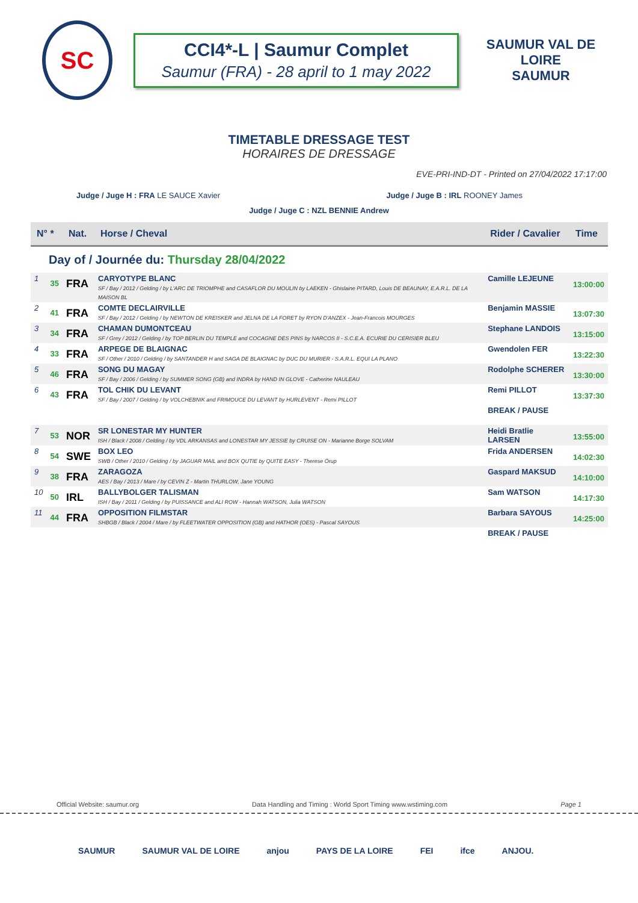SC
CCI4*-L | Saumur Complet
Saumur (FRA) - 28 april to 1 may 2022
SAUMUR VAL DE LOIRE
SAUMUR
TIMETABLE DRESSAGE TEST
HORAIRES DE DRESSAGE
EVE-PRI-IND-DT - Printed on 27/04/2022 17:17:00
Judge / Juge H : FRA LE SAUCE Xavier Judge / Juge B : IRL ROONEY James
Judge / Juge C : NZL BENNIE Andrew
| N° * | | Nat. | Horse / Cheval | Rider / Cavalier | Time |
| --- | --- | --- | --- | --- | --- |
| Day of / Journée du: Thursday 28/04/2022 | | | | | |
| 1 | 35 | FRA | CARYOTYPE BLANC SF / Bay / 2012 / Gelding / by L'ARC DE TRIOMPHE and CASAFLOR DU MOULIN by LAEKEN - Ghislaine PITARD, Louis DE BEAUNAY, E.A.R.L. DE LA MAISON BL | Camille LEJEUNE | 13:00:00 |
| 2 | 41 | FRA | COMTE DECLAIRVILLE SF / Bay / 2012 / Gelding / by NEWTON DE KREISKER and JELNA DE LA FORET by RYON D'ANZEX - Jean-Francois MOURGES | Benjamin MASSIE | 13:07:30 |
| 3 | 34 | FRA | CHAMAN DUMONTCEAU SF / Grey / 2012 / Gelding / by TOP BERLIN DU TEMPLE and COCAGNE DES PINS by NARCOS II - S.C.E.A. ECURIE DU CERISIER BLEU | Stephane LANDOIS | 13:15:00 |
| 4 | 33 | FRA | ARPEGE DE BLAIGNAC SF / Other / 2010 / Gelding / by SANTANDER H and SAGA DE BLAIGNAC by DUC DU MURIER - S.A.R.L. EQUI LA PLANO | Gwendolen FER | 13:22:30 |
| 5 | 46 | FRA | SONG DU MAGAY SF / Bay / 2006 / Gelding / by SUMMER SONG (GB) and INDRA by HAND IN GLOVE - Catherine NAULEAU | Rodolphe SCHERER | 13:30:00 |
| 6 | 43 | FRA | TOL CHIK DU LEVANT SF / Bay / 2007 / Gelding / by VOLCHEBNIK and FRIMOUCE DU LEVANT by HURLEVENT - Remi PILLOT | Remi PILLOT | 13:37:30 |
| | | | | BREAK / PAUSE | |
| 7 | 53 | NOR | SR LONESTAR MY HUNTER ISH / Black / 2008 / Gelding / by VDL ARKANSAS and LONESTAR MY JESSIE by CRUISE ON - Marianne Borge SOLVAM | Heidi Bratlie LARSEN | 13:55:00 |
| 8 | 54 | SWE | BOX LEO SWB / Other / 2010 / Gelding / by JAGUAR MAIL and BOX QUTIE by QUITE EASY - Therese Örup | Frida ANDERSEN | 14:02:30 |
| 9 | 38 | FRA | ZARAGOZA AES / Bay / 2013 / Mare / by CEVIN Z - Martin THURLOW, Jane YOUNG | Gaspard MAKSUD | 14:10:00 |
| 10 | 50 | IRL | BALLYBOLGER TALISMAN ISH / Bay / 2011 / Gelding / by PUISSANCE and ALI ROW - Hannah WATSON, Julia WATSON | Sam WATSON | 14:17:30 |
| 11 | 44 | FRA | OPPOSITION FILMSTAR SHBGB / Black / 2004 / Mare / by FLEETWATER OPPOSITION (GB) and HATHOR (OES) - Pascal SAYOUS | Barbara SAYOUS | 14:25:00 |
| | | | | BREAK / PAUSE | |
Official Website: saumur.org Data Handling and Timing : World Sport Timing www.wstiming.com Page 1
SAUMUR SAUMUR VAL DE LOIRE anjou PAYS DE LA LOIRE FEI ifce ANJOU.